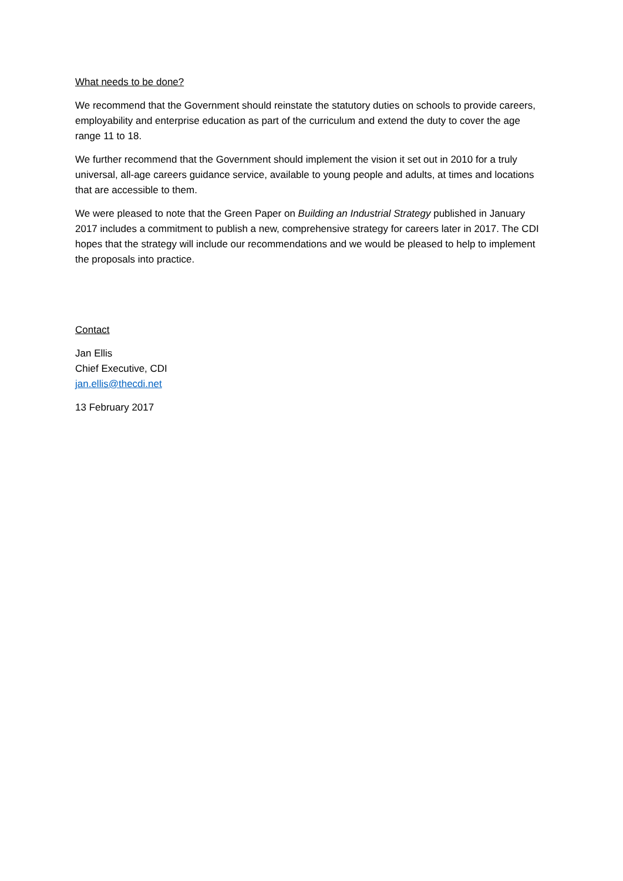What needs to be done?
We recommend that the Government should reinstate the statutory duties on schools to provide careers, employability and enterprise education as part of the curriculum and extend the duty to cover the age range 11 to 18.
We further recommend that the Government should implement the vision it set out in 2010 for a truly universal, all-age careers guidance service, available to young people and adults, at times and locations that are accessible to them.
We were pleased to note that the Green Paper on Building an Industrial Strategy published in January 2017 includes a commitment to publish a new, comprehensive strategy for careers later in 2017. The CDI hopes that the strategy will include our recommendations and we would be pleased to help to implement the proposals into practice.
Contact
Jan Ellis
Chief Executive, CDI
jan.ellis@thecdi.net
13 February 2017